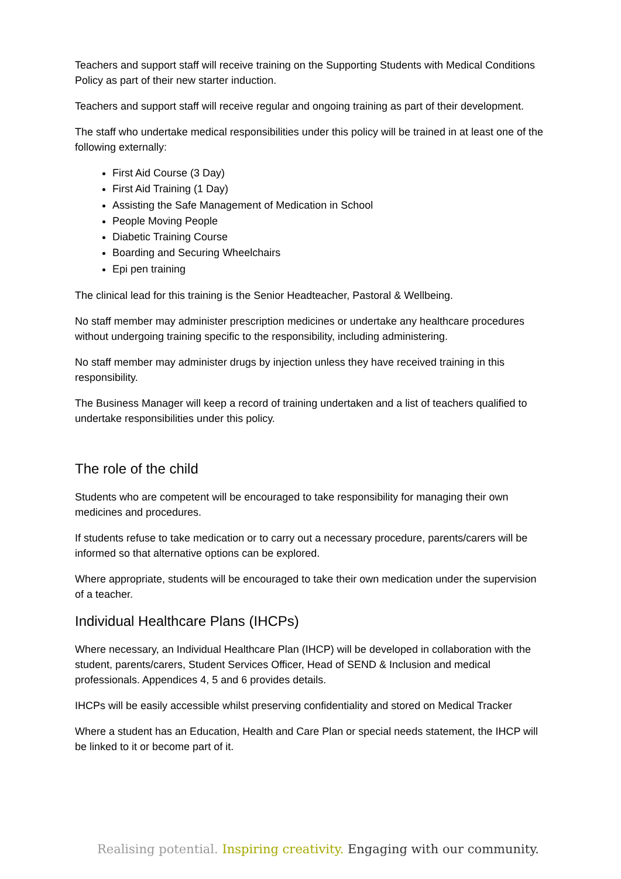Teachers and support staff will receive training on the Supporting Students with Medical Conditions Policy as part of their new starter induction.
Teachers and support staff will receive regular and ongoing training as part of their development.
The staff who undertake medical responsibilities under this policy will be trained in at least one of the following externally:
First Aid Course (3 Day)
First Aid Training (1 Day)
Assisting the Safe Management of Medication in School
People Moving People
Diabetic Training Course
Boarding and Securing Wheelchairs
Epi pen training
The clinical lead for this training is the Senior Headteacher, Pastoral & Wellbeing.
No staff member may administer prescription medicines or undertake any healthcare procedures without undergoing training specific to the responsibility, including administering.
No staff member may administer drugs by injection unless they have received training in this responsibility.
The Business Manager will keep a record of training undertaken and a list of teachers qualified to undertake responsibilities under this policy.
The role of the child
Students who are competent will be encouraged to take responsibility for managing their own medicines and procedures.
If students refuse to take medication or to carry out a necessary procedure, parents/carers will be informed so that alternative options can be explored.
Where appropriate, students will be encouraged to take their own medication under the supervision of a teacher.
Individual Healthcare Plans (IHCPs)
Where necessary, an Individual Healthcare Plan (IHCP) will be developed in collaboration with the student, parents/carers, Student Services Officer, Head of SEND & Inclusion and medical professionals. Appendices 4, 5 and 6 provides details.
IHCPs will be easily accessible whilst preserving confidentiality and stored on Medical Tracker
Where a student has an Education, Health and Care Plan or special needs statement, the IHCP will be linked to it or become part of it.
Realising potential. Inspiring creativity. Engaging with our community.